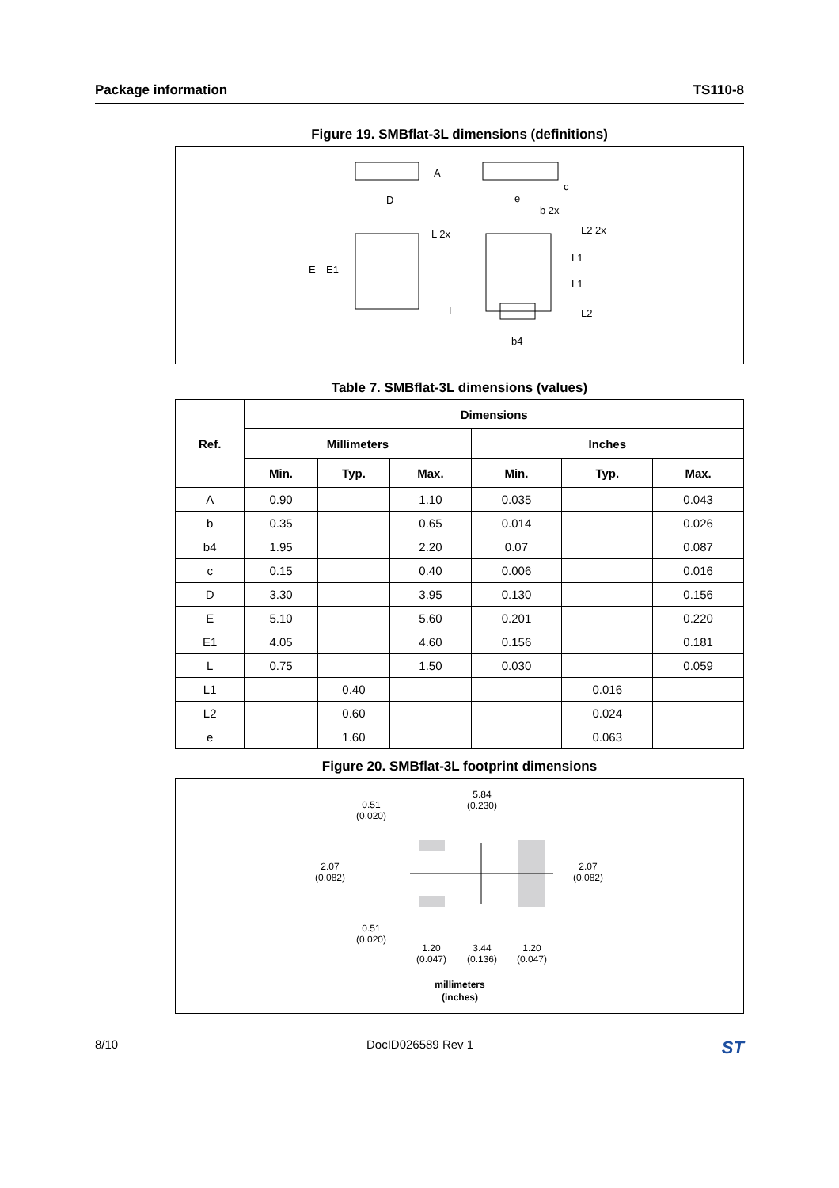Package information TS110-8
Figure 19. SMBflat-3L dimensions (definitions)
D
E
E1
A
c
e
b 2x
L 2x
L2 2x
L1
L1
L
L2
b4
Table 7. SMBflat-3L dimensions (values)
| Ref. | Dimensions | | | | | |
| --- | --- | --- | --- | --- | --- | --- |
| | Millimeters | | | Inches | | |
| | Min. | Typ. | Max. | Min. | Typ. | Max. |
| A | 0.90 | | 1.10 | 0.035 | | 0.043 |
| b | 0.35 | | 0.65 | 0.014 | | 0.026 |
| b4 | 1.95 | | 2.20 | 0.07 | | 0.087 |
| c | 0.15 | | 0.40 | 0.006 | | 0.016 |
| D | 3.30 | | 3.95 | 0.130 | | 0.156 |
| E | 5.10 | | 5.60 | 0.201 | | 0.220 |
| E1 | 4.05 | | 4.60 | 0.156 | | 0.181 |
| L | 0.75 | | 1.50 | 0.030 | | 0.059 |
| L1 | | 0.40 | | | 0.016 | |
| L2 | | 0.60 | | | 0.024 | |
| e | | 1.60 | | | 0.063 | |
Figure 20. SMBflat-3L footprint dimensions
0.51
(0.020)
5.84
(0.230)
2.07
(0.082)
2.07
(0.082)
0.51
(0.020)
1.20
(0.047)
3.44
(0.136)
1.20
(0.047)
millimeters
(inches)
8/10 DocID026589 Rev 1 ST